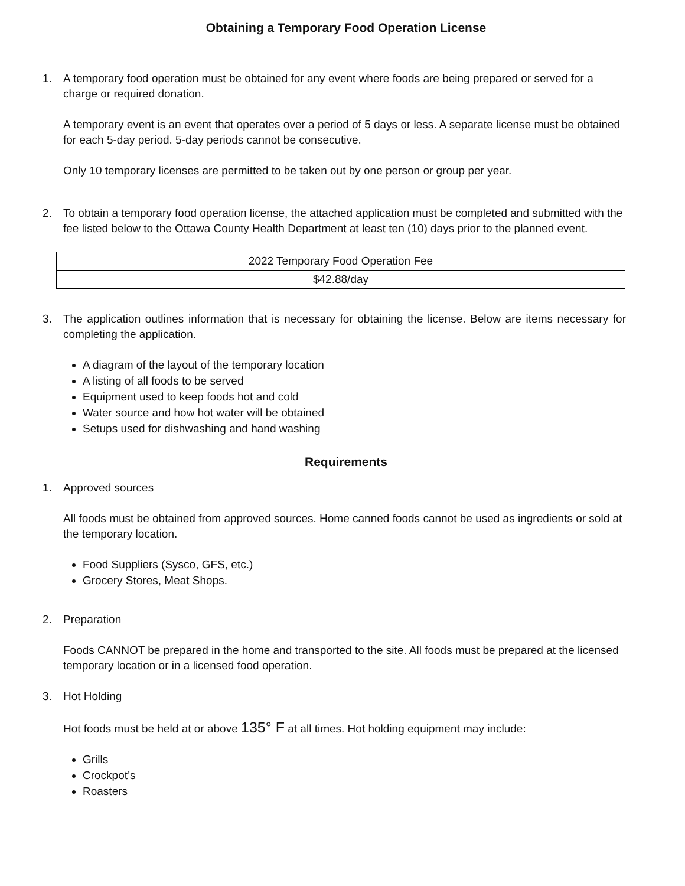Obtaining a Temporary Food Operation License
1. A temporary food operation must be obtained for any event where foods are being prepared or served for a charge or required donation.
A temporary event is an event that operates over a period of 5 days or less. A separate license must be obtained for each 5-day period. 5-day periods cannot be consecutive.
Only 10 temporary licenses are permitted to be taken out by one person or group per year.
2. To obtain a temporary food operation license, the attached application must be completed and submitted with the fee listed below to the Ottawa County Health Department at least ten (10) days prior to the planned event.
| 2022 Temporary Food Operation Fee |
| $42.88/day |
3. The application outlines information that is necessary for obtaining the license. Below are items necessary for completing the application.
A diagram of the layout of the temporary location
A listing of all foods to be served
Equipment used to keep foods hot and cold
Water source and how hot water will be obtained
Setups used for dishwashing and hand washing
Requirements
1. Approved sources
All foods must be obtained from approved sources. Home canned foods cannot be used as ingredients or sold at the temporary location.
Food Suppliers (Sysco, GFS, etc.)
Grocery Stores, Meat Shops.
2. Preparation
Foods CANNOT be prepared in the home and transported to the site. All foods must be prepared at the licensed temporary location or in a licensed food operation.
3. Hot Holding
Hot foods must be held at or above 135° F at all times. Hot holding equipment may include:
Grills
Crockpot’s
Roasters